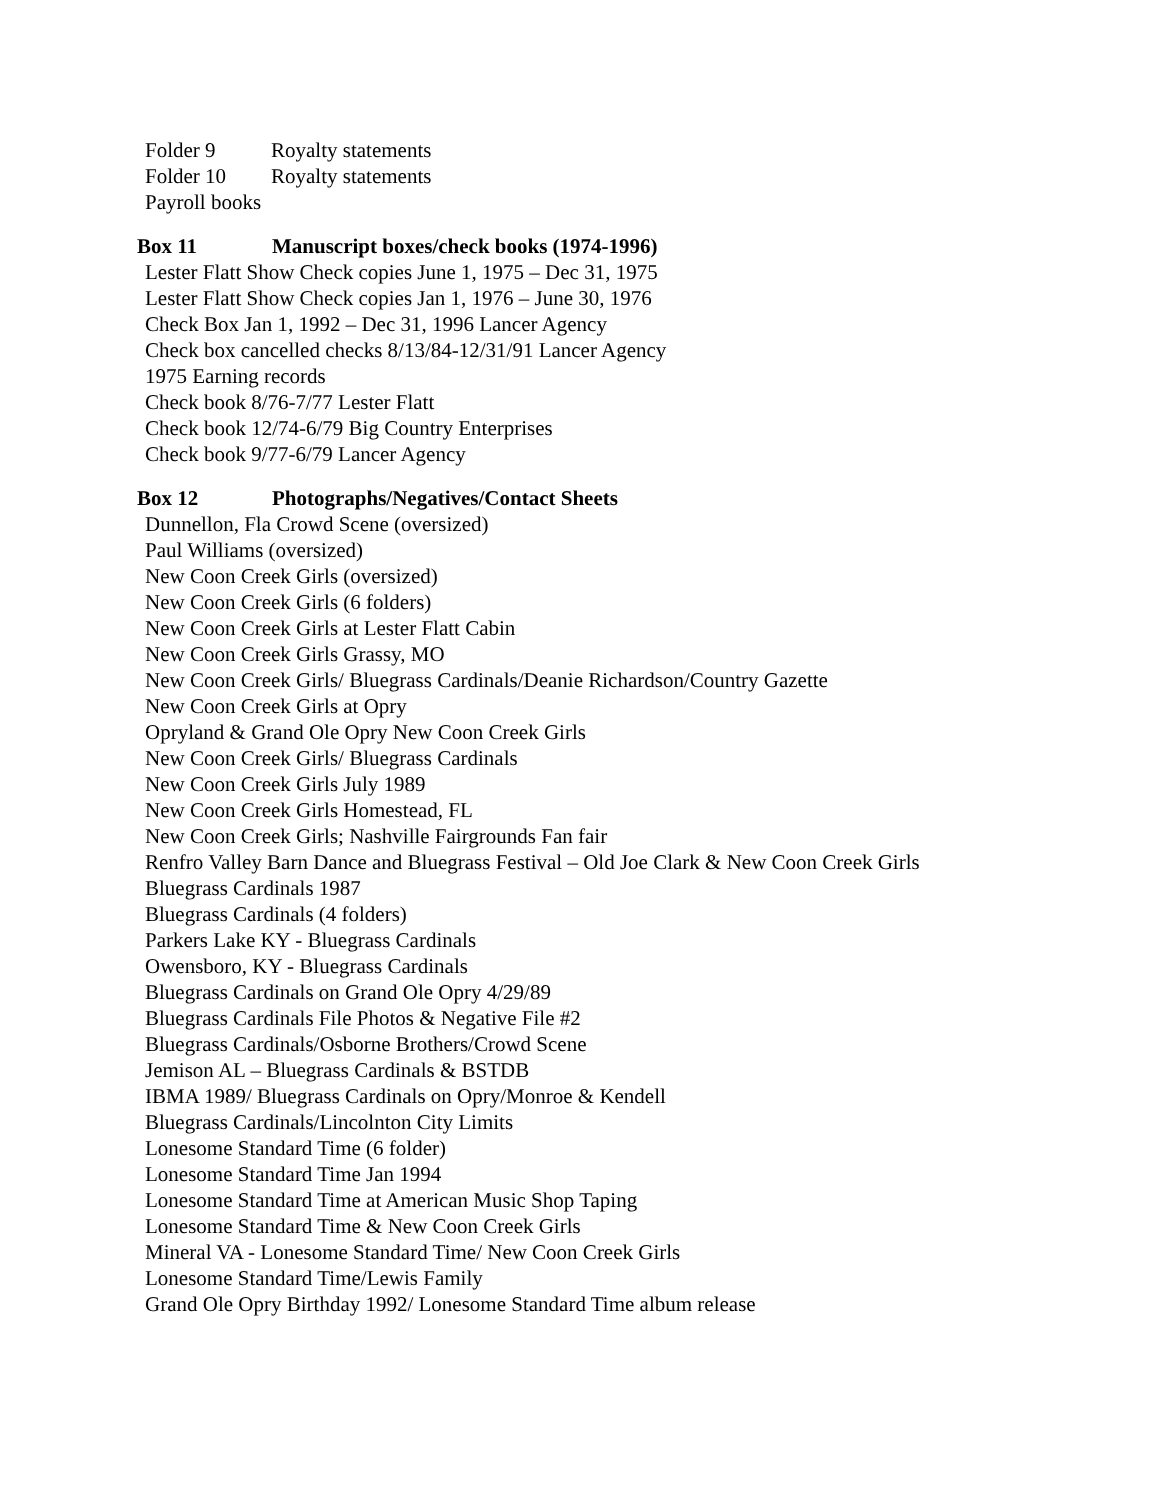Folder 9 Royalty statements
Folder 10 Royalty statements
Payroll books
Box 11 Manuscript boxes/check books (1974-1996)
Lester Flatt Show Check copies June 1, 1975 – Dec 31, 1975
Lester Flatt Show Check copies Jan 1, 1976 – June 30, 1976
Check Box Jan 1, 1992 – Dec 31, 1996 Lancer Agency
Check box cancelled checks 8/13/84-12/31/91 Lancer Agency
1975 Earning records
Check book 8/76-7/77 Lester Flatt
Check book 12/74-6/79 Big Country Enterprises
Check book 9/77-6/79 Lancer Agency
Box 12 Photographs/Negatives/Contact Sheets
Dunnellon, Fla Crowd Scene (oversized)
Paul Williams (oversized)
New Coon Creek Girls (oversized)
New Coon Creek Girls (6 folders)
New Coon Creek Girls at Lester Flatt Cabin
New Coon Creek Girls Grassy, MO
New Coon Creek Girls/ Bluegrass Cardinals/Deanie Richardson/Country Gazette
New Coon Creek Girls at Opry
Opryland & Grand Ole Opry New Coon Creek Girls
New Coon Creek Girls/ Bluegrass Cardinals
New Coon Creek Girls July 1989
New Coon Creek Girls Homestead, FL
New Coon Creek Girls; Nashville Fairgrounds Fan fair
Renfro Valley Barn Dance and Bluegrass Festival – Old Joe Clark & New Coon Creek Girls
Bluegrass Cardinals 1987
Bluegrass Cardinals (4 folders)
Parkers Lake KY - Bluegrass Cardinals
Owensboro, KY - Bluegrass Cardinals
Bluegrass Cardinals on Grand Ole Opry 4/29/89
Bluegrass Cardinals File Photos & Negative File #2
Bluegrass Cardinals/Osborne Brothers/Crowd Scene
Jemison AL – Bluegrass Cardinals & BSTDB
IBMA 1989/ Bluegrass Cardinals on Opry/Monroe & Kendell
Bluegrass Cardinals/Lincolnton City Limits
Lonesome Standard Time (6 folder)
Lonesome Standard Time Jan 1994
Lonesome Standard Time at American Music Shop Taping
Lonesome Standard Time & New Coon Creek Girls
Mineral VA - Lonesome Standard Time/ New Coon Creek Girls
Lonesome Standard Time/Lewis Family
Grand Ole Opry Birthday 1992/ Lonesome Standard Time album release